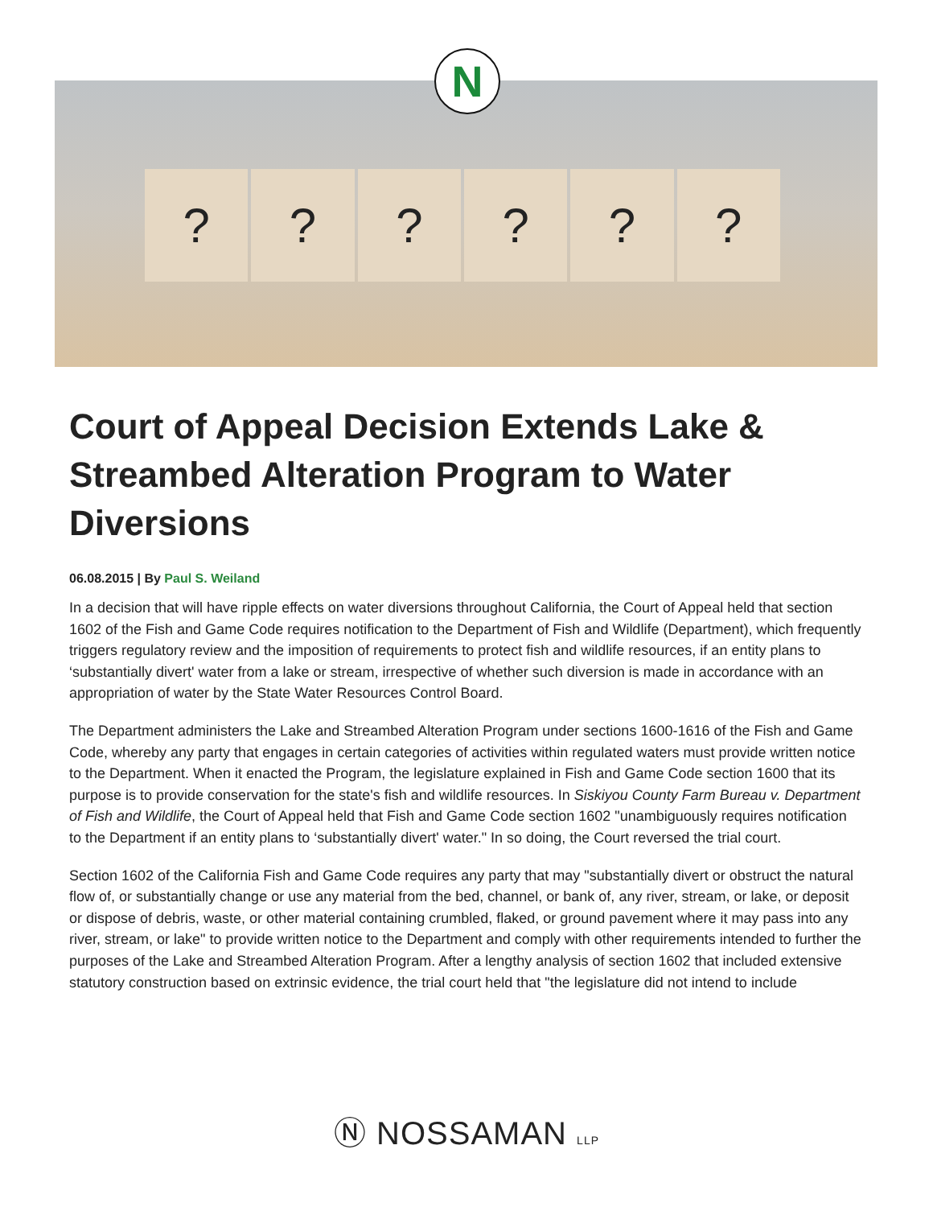? ? ? ? ? ?
N
Court of Appeal Decision Extends Lake & Streambed Alteration Program to Water Diversions
06.08.2015 | By Paul S. Weiland
In a decision that will have ripple effects on water diversions throughout California, the Court of Appeal held that section 1602 of the Fish and Game Code requires notification to the Department of Fish and Wildlife (Department), which frequently triggers regulatory review and the imposition of requirements to protect fish and wildlife resources, if an entity plans to ‘substantially divert' water from a lake or stream, irrespective of whether such diversion is made in accordance with an appropriation of water by the State Water Resources Control Board.
The Department administers the Lake and Streambed Alteration Program under sections 1600-1616 of the Fish and Game Code, whereby any party that engages in certain categories of activities within regulated waters must provide written notice to the Department. When it enacted the Program, the legislature explained in Fish and Game Code section 1600 that its purpose is to provide conservation for the state's fish and wildlife resources. In Siskiyou County Farm Bureau v. Department of Fish and Wildlife, the Court of Appeal held that Fish and Game Code section 1602 "unambiguously requires notification to the Department if an entity plans to ‘substantially divert' water." In so doing, the Court reversed the trial court.
Section 1602 of the California Fish and Game Code requires any party that may "substantially divert or obstruct the natural flow of, or substantially change or use any material from the bed, channel, or bank of, any river, stream, or lake, or deposit or dispose of debris, waste, or other material containing crumbled, flaked, or ground pavement where it may pass into any river, stream, or lake" to provide written notice to the Department and comply with other requirements intended to further the purposes of the Lake and Streambed Alteration Program. After a lengthy analysis of section 1602 that included extensive statutory construction based on extrinsic evidence, the trial court held that "the legislature did not intend to include
Ⓝ NOSSAMAN LLP